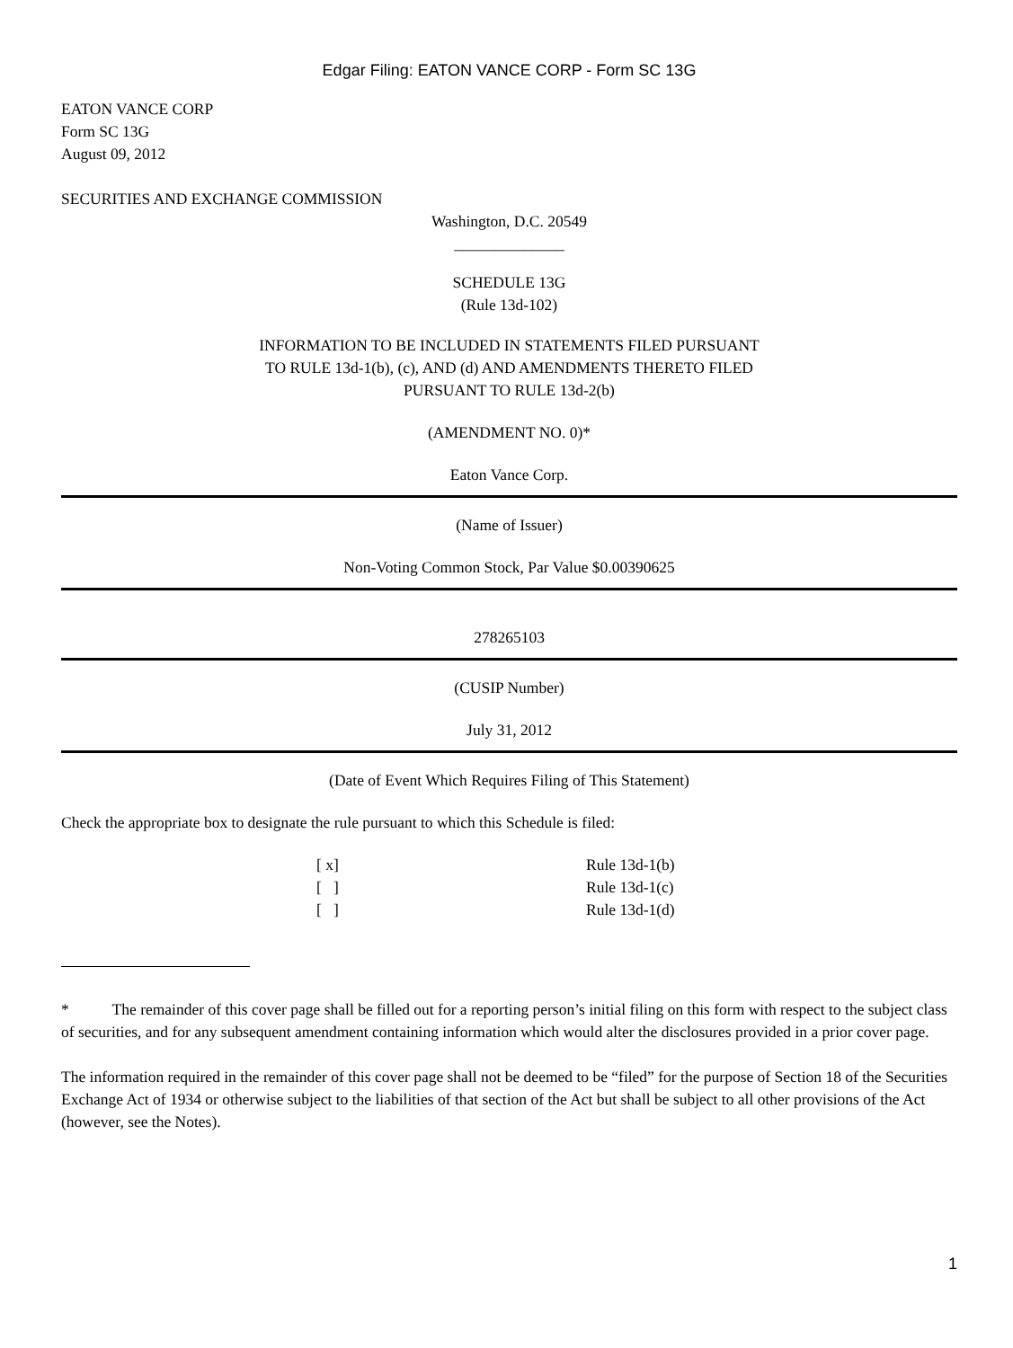Edgar Filing: EATON VANCE CORP - Form SC 13G
EATON VANCE CORP
Form SC 13G
August 09, 2012
SECURITIES AND EXCHANGE COMMISSION
Washington, D.C. 20549
______________
SCHEDULE 13G
(Rule 13d-102)
INFORMATION TO BE INCLUDED IN STATEMENTS FILED PURSUANT
TO RULE 13d-1(b), (c), AND (d) AND AMENDMENTS THERETO FILED
PURSUANT TO RULE 13d-2(b)
(AMENDMENT NO. 0)*
Eaton Vance Corp.
(Name of Issuer)
Non-Voting Common Stock, Par Value $0.00390625
278265103
(CUSIP Number)
July 31, 2012
(Date of Event Which Requires Filing of This Statement)
Check the appropriate box to designate the rule pursuant to which this Schedule is filed:
[ x] Rule 13d-1(b)
[ ] Rule 13d-1(c)
[ ] Rule 13d-1(d)
* The remainder of this cover page shall be filled out for a reporting person’s initial filing on this form with respect to the subject class of securities, and for any subsequent amendment containing information which would alter the disclosures provided in a prior cover page.
The information required in the remainder of this cover page shall not be deemed to be “filed” for the purpose of Section 18 of the Securities Exchange Act of 1934 or otherwise subject to the liabilities of that section of the Act but shall be subject to all other provisions of the Act (however, see the Notes).
1